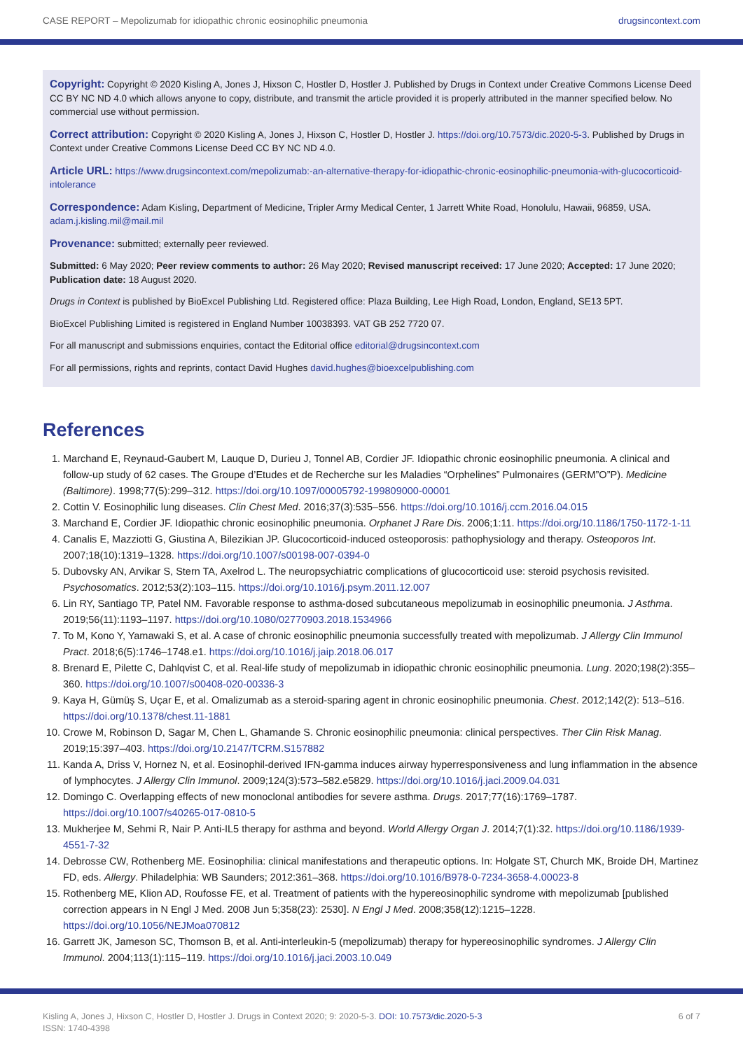CASE REPORT – Mepolizumab for idiopathic chronic eosinophilic pneumonia drugsincontext.com
Copyright: Copyright © 2020 Kisling A, Jones J, Hixson C, Hostler D, Hostler J. Published by Drugs in Context under Creative Commons License Deed CC BY NC ND 4.0 which allows anyone to copy, distribute, and transmit the article provided it is properly attributed in the manner specified below. No commercial use without permission.
Correct attribution: Copyright © 2020 Kisling A, Jones J, Hixson C, Hostler D, Hostler J. https://doi.org/10.7573/dic.2020-5-3. Published by Drugs in Context under Creative Commons License Deed CC BY NC ND 4.0.
Article URL: https://www.drugsincontext.com/mepolizumab:-an-alternative-therapy-for-idiopathic-chronic-eosinophilic-pneumonia-with-glucocorticoid-intolerance
Correspondence: Adam Kisling, Department of Medicine, Tripler Army Medical Center, 1 Jarrett White Road, Honolulu, Hawaii, 96859, USA. adam.j.kisling.mil@mail.mil
Provenance: submitted; externally peer reviewed.
Submitted: 6 May 2020; Peer review comments to author: 26 May 2020; Revised manuscript received: 17 June 2020; Accepted: 17 June 2020; Publication date: 18 August 2020.
Drugs in Context is published by BioExcel Publishing Ltd. Registered office: Plaza Building, Lee High Road, London, England, SE13 5PT.
BioExcel Publishing Limited is registered in England Number 10038393. VAT GB 252 7720 07.
For all manuscript and submissions enquiries, contact the Editorial office editorial@drugsincontext.com
For all permissions, rights and reprints, contact David Hughes david.hughes@bioexcelpublishing.com
References
1. Marchand E, Reynaud-Gaubert M, Lauque D, Durieu J, Tonnel AB, Cordier JF. Idiopathic chronic eosinophilic pneumonia. A clinical and follow-up study of 62 cases. The Groupe d’Etudes et de Recherche sur les Maladies “Orphelines” Pulmonaires (GERM”O”P). Medicine (Baltimore). 1998;77(5):299–312. https://doi.org/10.1097/00005792-199809000-00001
2. Cottin V. Eosinophilic lung diseases. Clin Chest Med. 2016;37(3):535–556. https://doi.org/10.1016/j.ccm.2016.04.015
3. Marchand E, Cordier JF. Idiopathic chronic eosinophilic pneumonia. Orphanet J Rare Dis. 2006;1:11. https://doi.org/10.1186/1750-1172-1-11
4. Canalis E, Mazziotti G, Giustina A, Bilezikian JP. Glucocorticoid-induced osteoporosis: pathophysiology and therapy. Osteoporos Int. 2007;18(10):1319–1328. https://doi.org/10.1007/s00198-007-0394-0
5. Dubovsky AN, Arvikar S, Stern TA, Axelrod L. The neuropsychiatric complications of glucocorticoid use: steroid psychosis revisited. Psychosomatics. 2012;53(2):103–115. https://doi.org/10.1016/j.psym.2011.12.007
6. Lin RY, Santiago TP, Patel NM. Favorable response to asthma-dosed subcutaneous mepolizumab in eosinophilic pneumonia. J Asthma. 2019;56(11):1193–1197. https://doi.org/10.1080/02770903.2018.1534966
7. To M, Kono Y, Yamawaki S, et al. A case of chronic eosinophilic pneumonia successfully treated with mepolizumab. J Allergy Clin Immunol Pract. 2018;6(5):1746–1748.e1. https://doi.org/10.1016/j.jaip.2018.06.017
8. Brenard E, Pilette C, Dahlqvist C, et al. Real-life study of mepolizumab in idiopathic chronic eosinophilic pneumonia. Lung. 2020;198(2):355–360. https://doi.org/10.1007/s00408-020-00336-3
9. Kaya H, Gümüş S, Uçar E, et al. Omalizumab as a steroid-sparing agent in chronic eosinophilic pneumonia. Chest. 2012;142(2): 513–516. https://doi.org/10.1378/chest.11-1881
10. Crowe M, Robinson D, Sagar M, Chen L, Ghamande S. Chronic eosinophilic pneumonia: clinical perspectives. Ther Clin Risk Manag. 2019;15:397–403. https://doi.org/10.2147/TCRM.S157882
11. Kanda A, Driss V, Hornez N, et al. Eosinophil-derived IFN-gamma induces airway hyperresponsiveness and lung inflammation in the absence of lymphocytes. J Allergy Clin Immunol. 2009;124(3):573–582.e5829. https://doi.org/10.1016/j.jaci.2009.04.031
12. Domingo C. Overlapping effects of new monoclonal antibodies for severe asthma. Drugs. 2017;77(16):1769–1787. https://doi.org/10.1007/s40265-017-0810-5
13. Mukherjee M, Sehmi R, Nair P. Anti-IL5 therapy for asthma and beyond. World Allergy Organ J. 2014;7(1):32. https://doi.org/10.1186/1939-4551-7-32
14. Debrosse CW, Rothenberg ME. Eosinophilia: clinical manifestations and therapeutic options. In: Holgate ST, Church MK, Broide DH, Martinez FD, eds. Allergy. Philadelphia: WB Saunders; 2012:361–368. https://doi.org/10.1016/B978-0-7234-3658-4.00023-8
15. Rothenberg ME, Klion AD, Roufosse FE, et al. Treatment of patients with the hypereosinophilic syndrome with mepolizumab [published correction appears in N Engl J Med. 2008 Jun 5;358(23): 2530]. N Engl J Med. 2008;358(12):1215–1228. https://doi.org/10.1056/NEJMoa070812
16. Garrett JK, Jameson SC, Thomson B, et al. Anti-interleukin-5 (mepolizumab) therapy for hypereosinophilic syndromes. J Allergy Clin Immunol. 2004;113(1):115–119. https://doi.org/10.1016/j.jaci.2003.10.049
Kisling A, Jones J, Hixson C, Hostler D, Hostler J. Drugs in Context 2020; 9: 2020-5-3. DOI: 10.7573/dic.2020-5-3
ISSN: 1740-4398 6 of 7